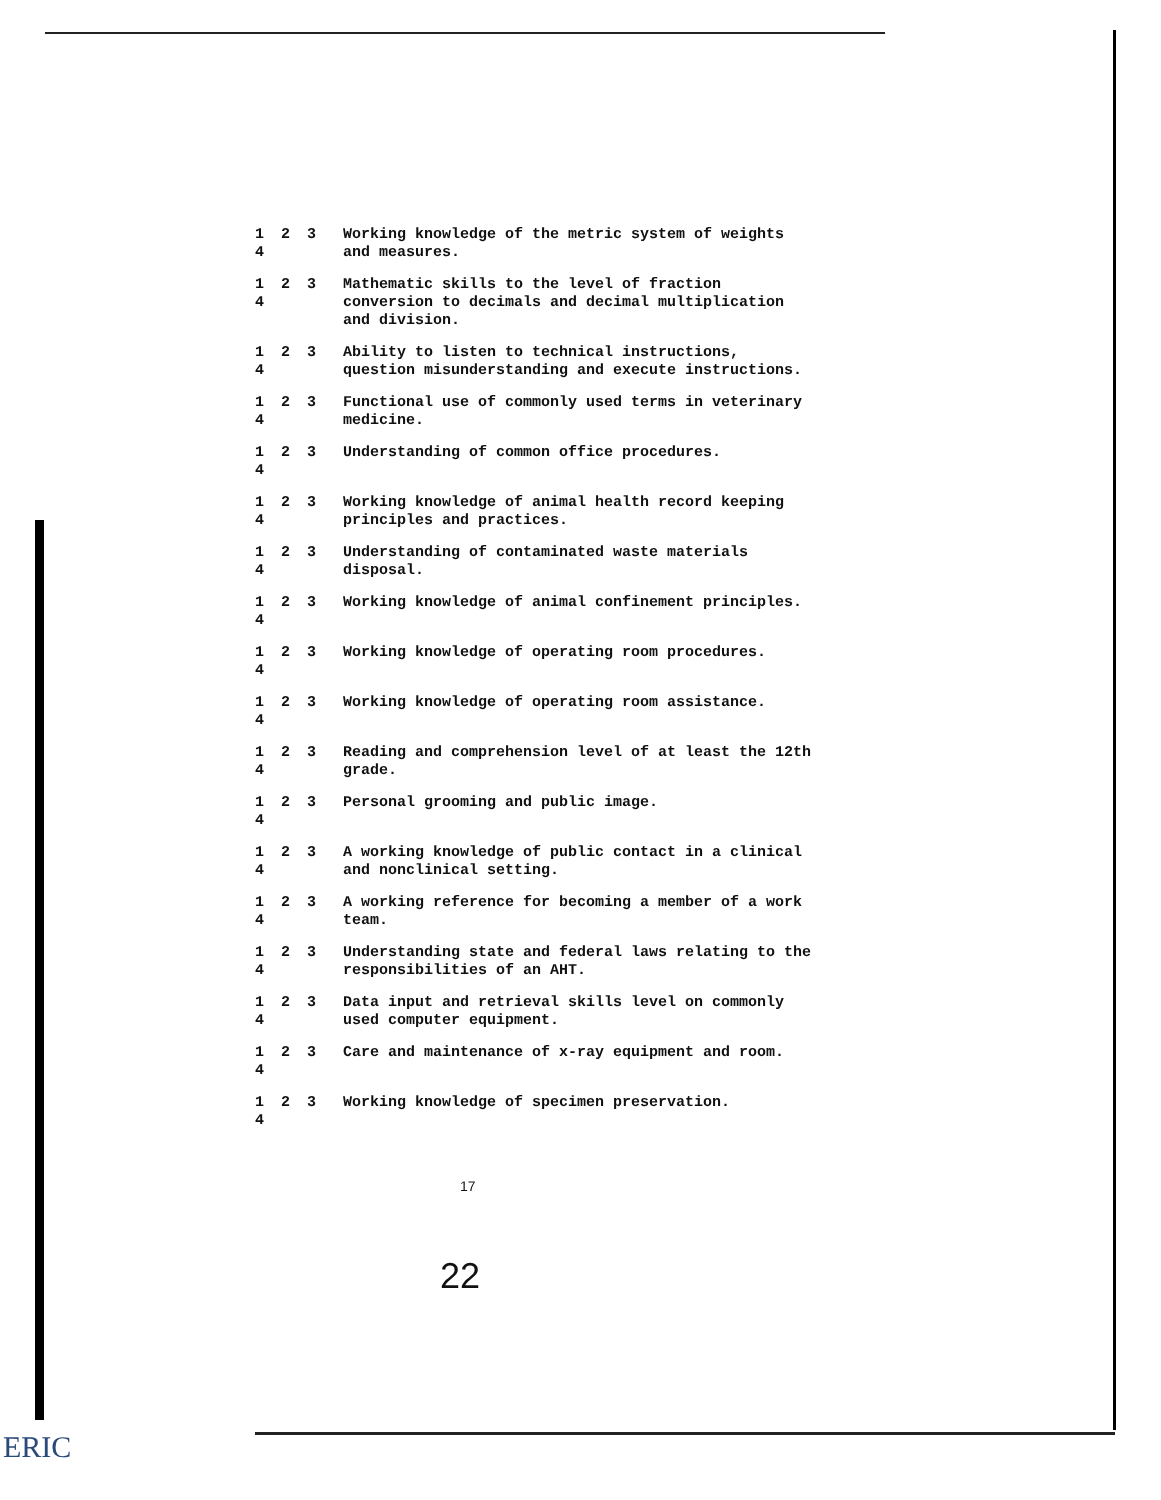1 2 3 4 Working knowledge of the metric system of weights and measures.
1 2 3 4 Mathematic skills to the level of fraction conversion to decimals and decimal multiplication and division.
1 2 3 4 Ability to listen to technical instructions, question misunderstanding and execute instructions.
1 2 3 4 Functional use of commonly used terms in veterinary medicine.
1 2 3 4 Understanding of common office procedures.
1 2 3 4 Working knowledge of animal health record keeping principles and practices.
1 2 3 4 Understanding of contaminated waste materials disposal.
1 2 3 4 Working knowledge of animal confinement principles.
1 2 3 4 Working knowledge of operating room procedures.
1 2 3 4 Working knowledge of operating room assistance.
1 2 3 4 Reading and comprehension level of at least the 12th grade.
1 2 3 4 Personal grooming and public image.
1 2 3 4 A working knowledge of public contact in a clinical and nonclinical setting.
1 2 3 4 A working reference for becoming a member of a work team.
1 2 3 4 Understanding state and federal laws relating to the responsibilities of an AHT.
1 2 3 4 Data input and retrieval skills level on commonly used computer equipment.
1 2 3 4 Care and maintenance of x-ray equipment and room.
1 2 3 4 Working knowledge of specimen preservation.
17
22
ERIC